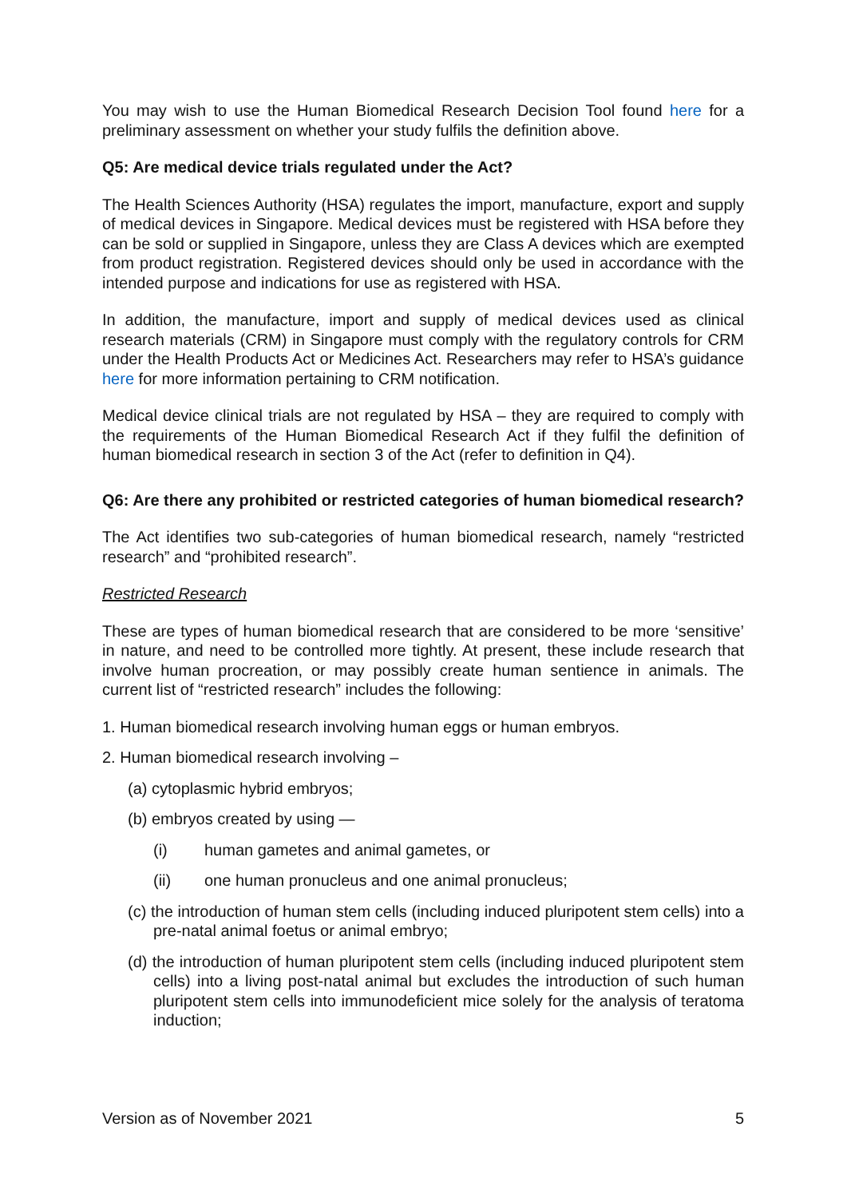You may wish to use the Human Biomedical Research Decision Tool found here for a preliminary assessment on whether your study fulfils the definition above.
Q5: Are medical device trials regulated under the Act?
The Health Sciences Authority (HSA) regulates the import, manufacture, export and supply of medical devices in Singapore. Medical devices must be registered with HSA before they can be sold or supplied in Singapore, unless they are Class A devices which are exempted from product registration. Registered devices should only be used in accordance with the intended purpose and indications for use as registered with HSA.
In addition, the manufacture, import and supply of medical devices used as clinical research materials (CRM) in Singapore must comply with the regulatory controls for CRM under the Health Products Act or Medicines Act. Researchers may refer to HSA’s guidance here for more information pertaining to CRM notification.
Medical device clinical trials are not regulated by HSA – they are required to comply with the requirements of the Human Biomedical Research Act if they fulfil the definition of human biomedical research in section 3 of the Act (refer to definition in Q4).
Q6: Are there any prohibited or restricted categories of human biomedical research?
The Act identifies two sub-categories of human biomedical research, namely “restricted research” and “prohibited research”.
Restricted Research
These are types of human biomedical research that are considered to be more ‘sensitive’ in nature, and need to be controlled more tightly. At present, these include research that involve human procreation, or may possibly create human sentience in animals. The current list of “restricted research” includes the following:
1. Human biomedical research involving human eggs or human embryos.
2. Human biomedical research involving –
(a) cytoplasmic hybrid embryos;
(b) embryos created by using —
(i) human gametes and animal gametes, or
(ii) one human pronucleus and one animal pronucleus;
(c) the introduction of human stem cells (including induced pluripotent stem cells) into a pre-natal animal foetus or animal embryo;
(d) the introduction of human pluripotent stem cells (including induced pluripotent stem cells) into a living post-natal animal but excludes the introduction of such human pluripotent stem cells into immunodeficient mice solely for the analysis of teratoma induction;
Version as of November 2021 5